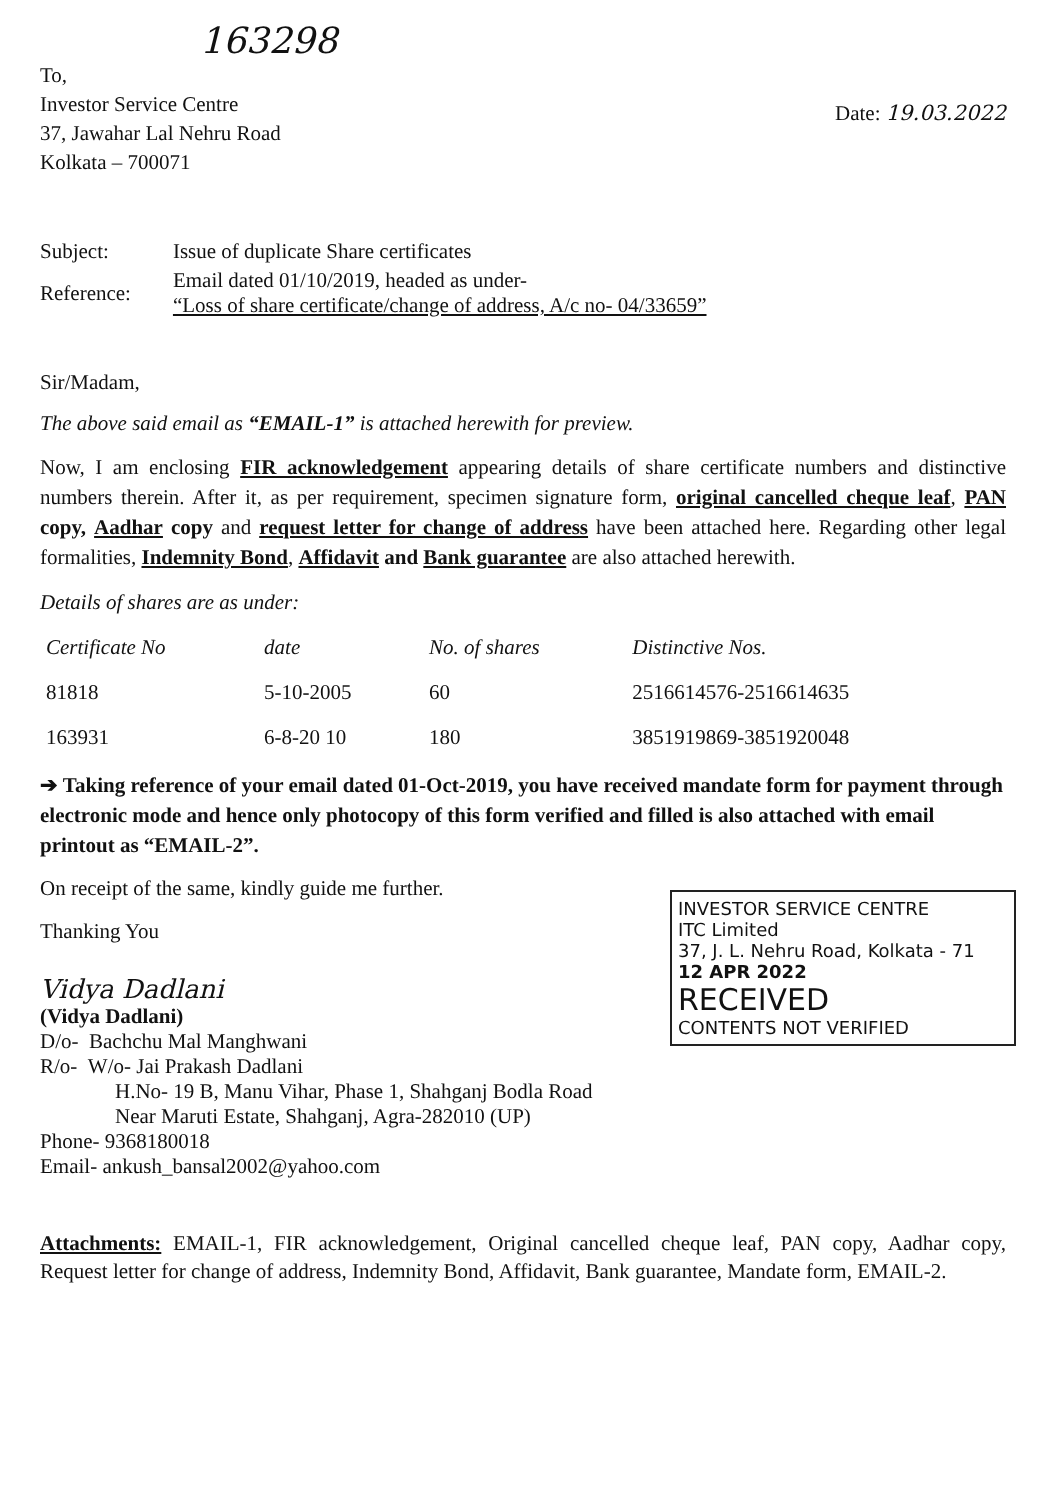163298
To,
Investor Service Centre
37, Jawahar Lal Nehru Road
Kolkata – 700071
Date: 19.03.2022
| Subject: | Issue of duplicate Share certificates |
| Reference: | Email dated 01/10/2019, headed as under- “Loss of share certificate/change of address, A/c no- 04/33659” |
Sir/Madam,
The above said email as “EMAIL-1” is attached herewith for preview.
Now, I am enclosing FIR acknowledgement appearing details of share certificate numbers and distinctive numbers therein. After it, as per requirement, specimen signature form, original cancelled cheque leaf, PAN copy, Aadhar copy and request letter for change of address have been attached here. Regarding other legal formalities, Indemnity Bond, Affidavit and Bank guarantee are also attached herewith.
Details of shares are as under:
| Certificate No | date | No. of shares | Distinctive Nos. |
| --- | --- | --- | --- |
| 81818 | 5-10-2005 | 60 | 2516614576-2516614635 |
| 163931 | 6-8-20 10 | 180 | 3851919869-3851920048 |
➔ Taking reference of your email dated 01-Oct-2019, you have received mandate form for payment through electronic mode and hence only photocopy of this form verified and filled is also attached with email printout as “EMAIL-2”.
INVESTOR SERVICE CENTRE
ITC Limited
37, J. L. Nehru Road, Kolkata - 71
12 APR 2022
RECEIVED
CONTENTS NOT VERIFIED
On receipt of the same, kindly guide me further.
Thanking You
Vidya Dadlani
(Vidya Dadlani)
D/o- Bachchu Mal Manghwani
R/o- W/o- Jai Prakash Dadlani
H.No- 19 B, Manu Vihar, Phase 1, Shahganj Bodla Road
Near Maruti Estate, Shahganj, Agra-282010 (UP)
Phone- 9368180018
Email- ankush_bansal2002@yahoo.com
Attachments: EMAIL-1, FIR acknowledgement, Original cancelled cheque leaf, PAN copy, Aadhar copy, Request letter for change of address, Indemnity Bond, Affidavit, Bank guarantee, Mandate form, EMAIL-2.